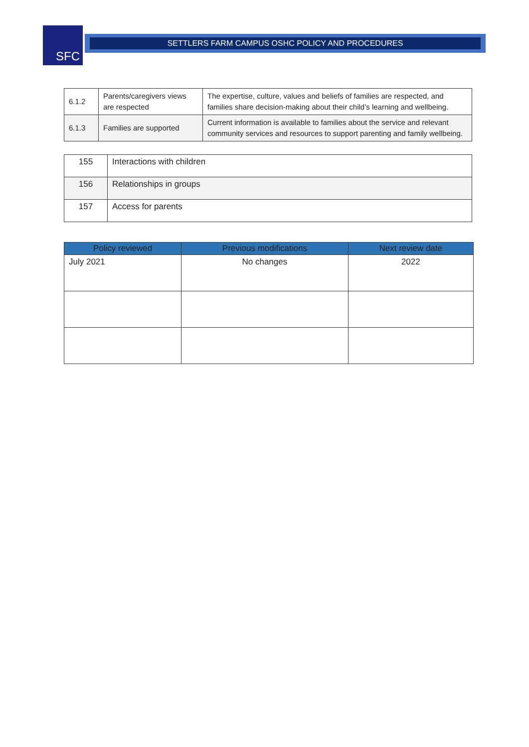SFC SETTLERS FARM CAMPUS OSHC POLICY AND PROCEDURES
| 6.1.2 | Parents/caregivers views are respected | The expertise, culture, values and beliefs of families are respected, and families share decision-making about their child’s learning and wellbeing. |
| 6.1.3 | Families are supported | Current information is available to families about the service and relevant community services and resources to support parenting and family wellbeing. |
| 155 | Interactions with children |
| 156 | Relationships in groups |
| 157 | Access for parents |
| Policy reviewed | Previous modifications | Next review date |
| --- | --- | --- |
| July 2021 | No changes | 2022 |